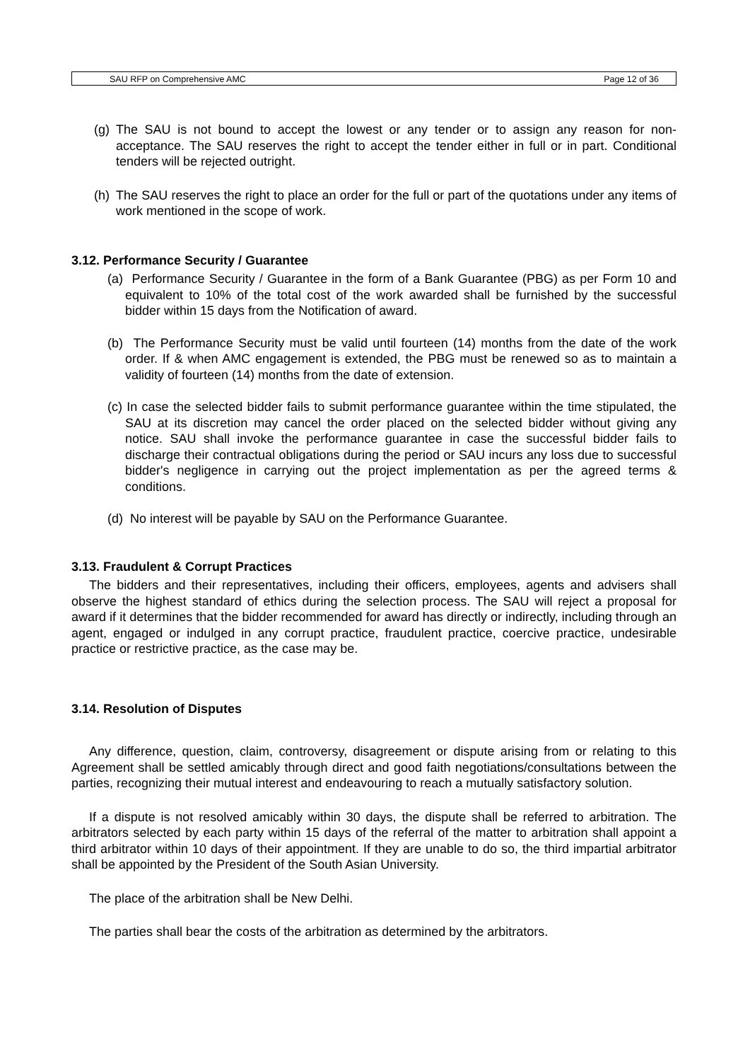SAU RFP on Comprehensive AMC Page 12 of 36
(g)
The SAU is not bound to accept the lowest or any tender or to assign any reason for non-acceptance. The SAU reserves the right to accept the tender either in full or in part. Conditional tenders will be rejected outright.
(h)
The SAU reserves the right to place an order for the full or part of the quotations under any items of work mentioned in the scope of work.
3.12. Performance Security / Guarantee
(a) Performance Security / Guarantee in the form of a Bank Guarantee (PBG) as per Form 10 and equivalent to 10% of the total cost of the work awarded shall be furnished by the successful bidder within 15 days from the Notification of award.
(b) The Performance Security must be valid until fourteen (14) months from the date of the work order. If & when AMC engagement is extended, the PBG must be renewed so as to maintain a validity of fourteen (14) months from the date of extension.
(c) In case the selected bidder fails to submit performance guarantee within the time stipulated, the SAU at its discretion may cancel the order placed on the selected bidder without giving any notice. SAU shall invoke the performance guarantee in case the successful bidder fails to discharge their contractual obligations during the period or SAU incurs any loss due to successful bidder's negligence in carrying out the project implementation as per the agreed terms & conditions.
(d) No interest will be payable by SAU on the Performance Guarantee.
3.13. Fraudulent & Corrupt Practices
The bidders and their representatives, including their officers, employees, agents and advisers shall observe the highest standard of ethics during the selection process. The SAU will reject a proposal for award if it determines that the bidder recommended for award has directly or indirectly, including through an agent, engaged or indulged in any corrupt practice, fraudulent practice, coercive practice, undesirable practice or restrictive practice, as the case may be.
3.14. Resolution of Disputes
Any difference, question, claim, controversy, disagreement or dispute arising from or relating to this Agreement shall be settled amicably through direct and good faith negotiations/consultations between the parties, recognizing their mutual interest and endeavouring to reach a mutually satisfactory solution.
If a dispute is not resolved amicably within 30 days, the dispute shall be referred to arbitration. The arbitrators selected by each party within 15 days of the referral of the matter to arbitration shall appoint a third arbitrator within 10 days of their appointment. If they are unable to do so, the third impartial arbitrator shall be appointed by the President of the South Asian University.
The place of the arbitration shall be New Delhi.
The parties shall bear the costs of the arbitration as determined by the arbitrators.